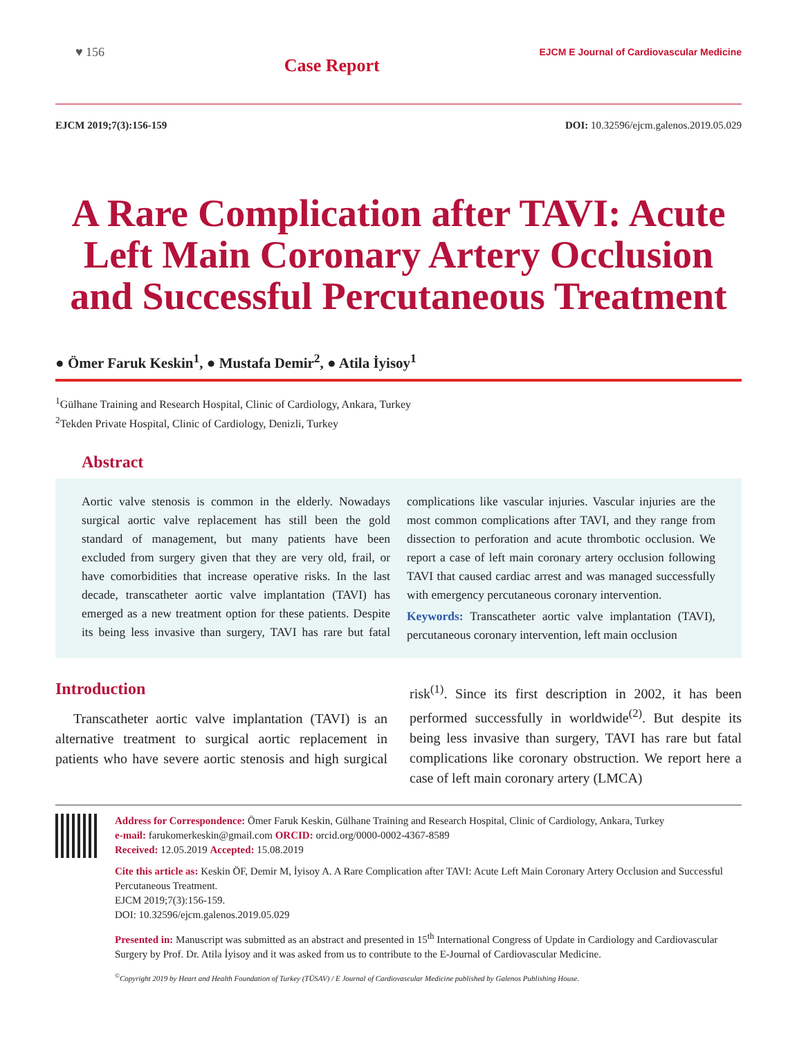♥ 156
Case Report
EJCM E Journal of Cardiovascular Medicine
EJCM 2019;7(3):156-159 DOI: 10.32596/ejcm.galenos.2019.05.029
A Rare Complication after TAVI: Acute Left Main Coronary Artery Occlusion and Successful Percutaneous Treatment
● Ömer Faruk Keskin<sup>1</sup>, ● Mustafa Demir<sup>2</sup>, ● Atila İyisoy<sup>1</sup>
<sup>1</sup> Gülhane Training and Research Hospital, Clinic of Cardiology, Ankara, Turkey
<sup>2</sup> Tekden Private Hospital, Clinic of Cardiology, Denizli, Turkey
Abstract
Aortic valve stenosis is common in the elderly. Nowadays surgical aortic valve replacement has still been the gold standard of management, but many patients have been excluded from surgery given that they are very old, frail, or have comorbidities that increase operative risks. In the last decade, transcatheter aortic valve implantation (TAVI) has emerged as a new treatment option for these patients. Despite its being less invasive than surgery, TAVI has rare but fatal complications like vascular injuries. Vascular injuries are the most common complications after TAVI, and they range from dissection to perforation and acute thrombotic occlusion. We report a case of left main coronary artery occlusion following TAVI that caused cardiac arrest and was managed successfully with emergency percutaneous coronary intervention.
Keywords: Transcatheter aortic valve implantation (TAVI), percutaneous coronary intervention, left main occlusion
Introduction
Transcatheter aortic valve implantation (TAVI) is an alternative treatment to surgical aortic replacement in patients who have severe aortic stenosis and high surgical risk<sup>(1)</sup>. Since its first description in 2002, it has been performed successfully in worldwide<sup>(2)</sup>. But despite its being less invasive than surgery, TAVI has rare but fatal complications like coronary obstruction. We report here a case of left main coronary artery (LMCA)
Address for Correspondence: Ömer Faruk Keskin, Gülhane Training and Research Hospital, Clinic of Cardiology, Ankara, Turkey
e-mail: farukomerkeskin@gmail.com ORCID: orcid.org/0000-0002-4367-8589
Received: 12.05.2019 Accepted: 15.08.2019
Cite this article as: Keskin ÖF, Demir M, İyisoy A. A Rare Complication after TAVI: Acute Left Main Coronary Artery Occlusion and Successful Percutaneous Treatment.
EJCM 2019;7(3):156-159.
DOI: 10.32596/ejcm.galenos.2019.05.029
Presented in: Manuscript was submitted as an abstract and presented in 15<sup>th</sup> International Congress of Update in Cardiology and Cardiovascular Surgery by Prof. Dr. Atila İyisoy and it was asked from us to contribute to the E-Journal of Cardiovascular Medicine.
<sup>©</sup>Copyright 2019 by Heart and Health Foundation of Turkey (TÜSAV) / E Journal of Cardiovascular Medicine published by Galenos Publishing House.